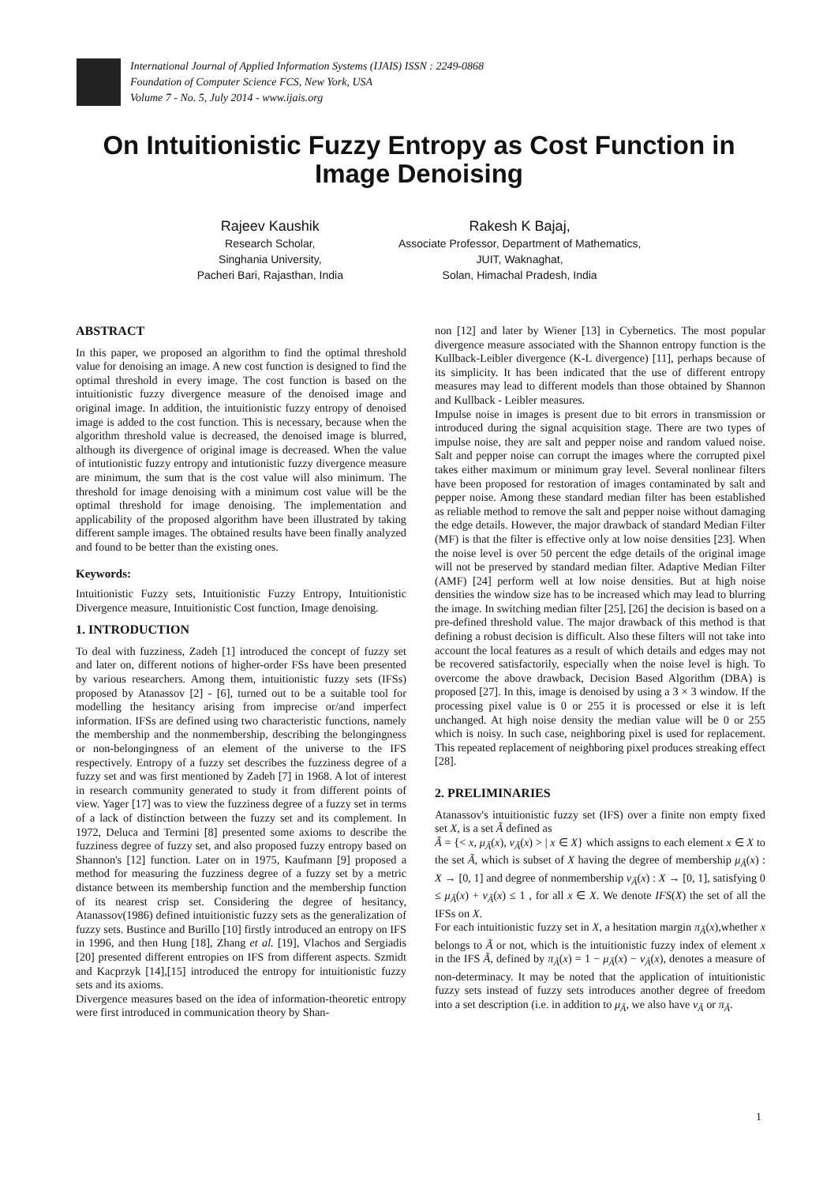International Journal of Applied Information Systems (IJAIS) ISSN : 2249-0868
Foundation of Computer Science FCS, New York, USA
Volume 7 - No. 5, July 2014 - www.ijais.org
On Intuitionistic Fuzzy Entropy as Cost Function in Image Denoising
Rajeev Kaushik
Research Scholar,
Singhania University,
Pacheri Bari, Rajasthan, India
Rakesh K Bajaj,
Associate Professor, Department of Mathematics,
JUIT, Waknaghat,
Solan, Himachal Pradesh, India
ABSTRACT
In this paper, we proposed an algorithm to find the optimal threshold value for denoising an image. A new cost function is designed to find the optimal threshold in every image. The cost function is based on the intuitionistic fuzzy divergence measure of the denoised image and original image. In addition, the intuitionistic fuzzy entropy of denoised image is added to the cost function. This is necessary, because when the algorithm threshold value is decreased, the denoised image is blurred, although its divergence of original image is decreased. When the value of intutionistic fuzzy entropy and intutionistic fuzzy divergence measure are minimum, the sum that is the cost value will also minimum. The threshold for image denoising with a minimum cost value will be the optimal threshold for image denoising. The implementation and applicability of the proposed algorithm have been illustrated by taking different sample images. The obtained results have been finally analyzed and found to be better than the existing ones.
Keywords:
Intuitionistic Fuzzy sets, Intuitionistic Fuzzy Entropy, Intuitionistic Divergence measure, Intuitionistic Cost function, Image denoising.
1. INTRODUCTION
To deal with fuzziness, Zadeh [1] introduced the concept of fuzzy set and later on, different notions of higher-order FSs have been presented by various researchers. Among them, intuitionistic fuzzy sets (IFSs) proposed by Atanassov [2] - [6], turned out to be a suitable tool for modelling the hesitancy arising from imprecise or/and imperfect information. IFSs are defined using two characteristic functions, namely the membership and the nonmembership, describing the belongingness or non-belongingness of an element of the universe to the IFS respectively. Entropy of a fuzzy set describes the fuzziness degree of a fuzzy set and was first mentioned by Zadeh [7] in 1968. A lot of interest in research community generated to study it from different points of view. Yager [17] was to view the fuzziness degree of a fuzzy set in terms of a lack of distinction between the fuzzy set and its complement. In 1972, Deluca and Termini [8] presented some axioms to describe the fuzziness degree of fuzzy set, and also proposed fuzzy entropy based on Shannon's [12] function. Later on in 1975, Kaufmann [9] proposed a method for measuring the fuzziness degree of a fuzzy set by a metric distance between its membership function and the membership function of its nearest crisp set. Considering the degree of hesitancy, Atanassov(1986) defined intuitionistic fuzzy sets as the generalization of fuzzy sets. Bustince and Burillo [10] firstly introduced an entropy on IFS in 1996, and then Hung [18], Zhang et al. [19], Vlachos and Sergiadis [20] presented different entropies on IFS from different aspects. Szmidt and Kacprzyk [14],[15] introduced the entropy for intuitionistic fuzzy sets and its axioms.
Divergence measures based on the idea of information-theoretic entropy were first introduced in communication theory by Shan-
non [12] and later by Wiener [13] in Cybernetics. The most popular divergence measure associated with the Shannon entropy function is the Kullback-Leibler divergence (K-L divergence) [11], perhaps because of its simplicity. It has been indicated that the use of different entropy measures may lead to different models than those obtained by Shannon and Kullback - Leibler measures.
Impulse noise in images is present due to bit errors in transmission or introduced during the signal acquisition stage. There are two types of impulse noise, they are salt and pepper noise and random valued noise. Salt and pepper noise can corrupt the images where the corrupted pixel takes either maximum or minimum gray level. Several nonlinear filters have been proposed for restoration of images contaminated by salt and pepper noise. Among these standard median filter has been established as reliable method to remove the salt and pepper noise without damaging the edge details. However, the major drawback of standard Median Filter (MF) is that the filter is effective only at low noise densities [23]. When the noise level is over 50 percent the edge details of the original image will not be preserved by standard median filter. Adaptive Median Filter (AMF) [24] perform well at low noise densities. But at high noise densities the window size has to be increased which may lead to blurring the image. In switching median filter [25], [26] the decision is based on a pre-defined threshold value. The major drawback of this method is that defining a robust decision is difficult. Also these filters will not take into account the local features as a result of which details and edges may not be recovered satisfactorily, especially when the noise level is high. To overcome the above drawback, Decision Based Algorithm (DBA) is proposed [27]. In this, image is denoised by using a 3 × 3 window. If the processing pixel value is 0 or 255 it is processed or else it is left unchanged. At high noise density the median value will be 0 or 255 which is noisy. In such case, neighboring pixel is used for replacement. This repeated replacement of neighboring pixel produces streaking effect [28].
2. PRELIMINARIES
Atanassov's intuitionistic fuzzy set (IFS) over a finite non empty fixed set X, is a set Ã defined as
Ã = {< x, μ<sub>Ã</sub>(x), ν<sub>Ã</sub>(x) > | x ∈ X} which assigns to each element x ∈ X to the set Ã, which is subset of X having the degree of membership μ<sub>Ã</sub>(x) : X → [0, 1] and degree of nonmembership ν<sub>Ã</sub>(x) : X → [0, 1], satisfying 0 ≤ μ<sub>Ã</sub>(x) + ν<sub>Ã</sub>(x) ≤ 1 , for all x ∈ X. We denote IFS(X) the set of all the IFSs on X.
For each intuitionistic fuzzy set in X, a hesitation margin π<sub>Ã</sub>(x),whether x belongs to Ã or not, which is the intuitionistic fuzzy index of element x in the IFS Ã, defined by π<sub>Ã</sub>(x) = 1 − μ<sub>Ã</sub>(x) − ν<sub>Ã</sub>(x), denotes a measure of non-determinacy. It may be noted that the application of intuitionistic fuzzy sets instead of fuzzy sets introduces another degree of freedom into a set description (i.e. in addition to μ<sub>Ã</sub>, we also have ν<sub>Ã</sub> or π<sub>Ã</sub>.
1